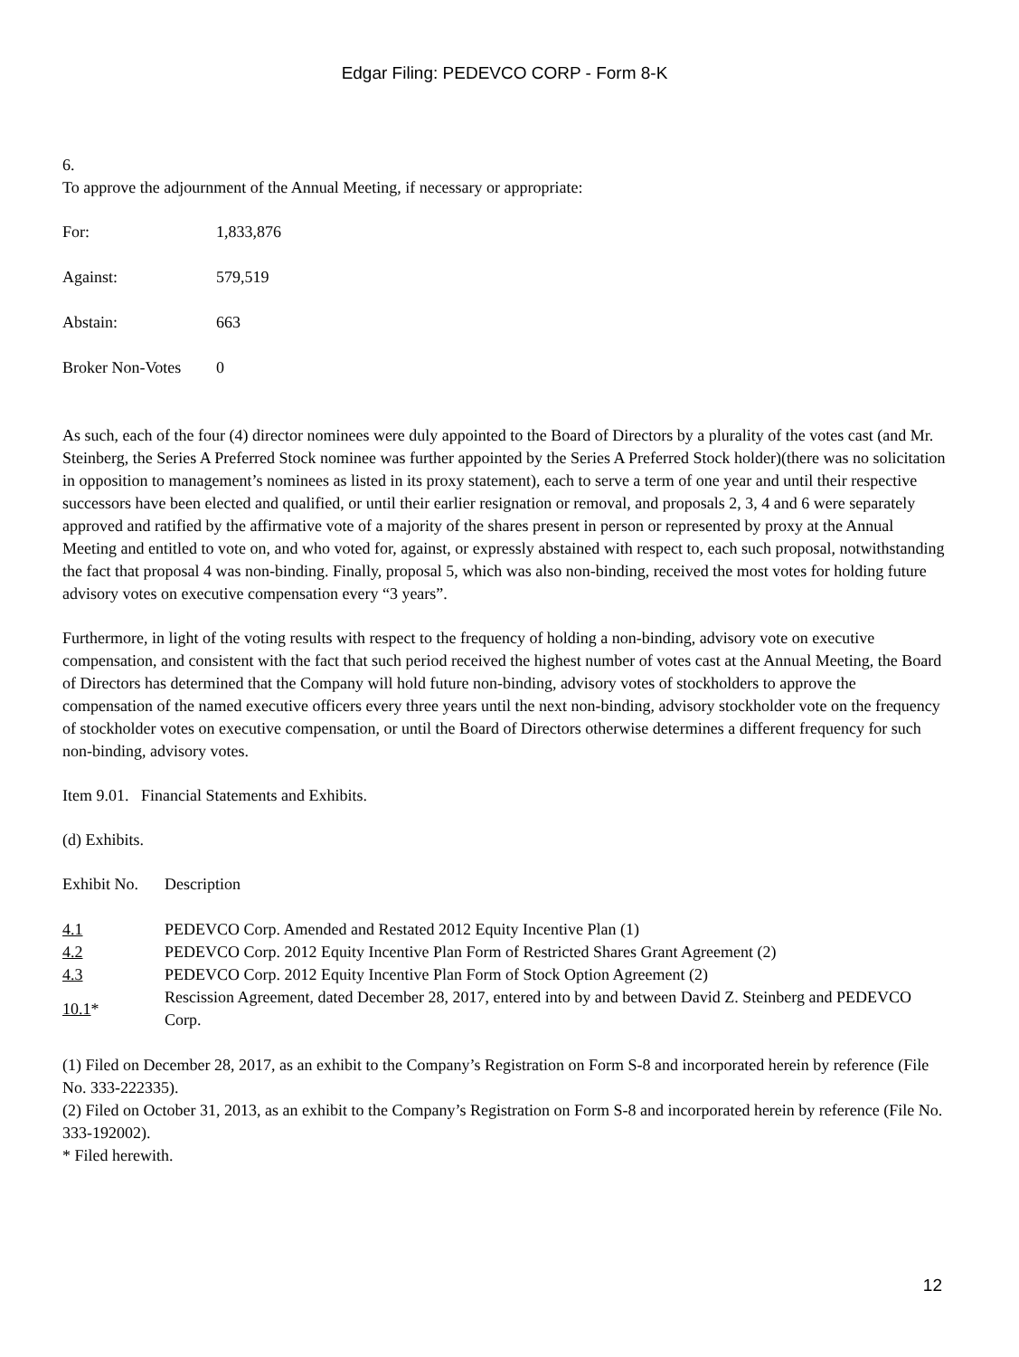Edgar Filing: PEDEVCO CORP - Form 8-K
6.
To approve the adjournment of the Annual Meeting, if necessary or appropriate:
| For: | 1,833,876 |
| Against: | 579,519 |
| Abstain: | 663 |
| Broker Non-Votes | 0 |
As such, each of the four (4) director nominees were duly appointed to the Board of Directors by a plurality of the votes cast (and Mr. Steinberg, the Series A Preferred Stock nominee was further appointed by the Series A Preferred Stock holder)(there was no solicitation in opposition to management’s nominees as listed in its proxy statement), each to serve a term of one year and until their respective successors have been elected and qualified, or until their earlier resignation or removal, and proposals 2, 3, 4 and 6 were separately approved and ratified by the affirmative vote of a majority of the shares present in person or represented by proxy at the Annual Meeting and entitled to vote on, and who voted for, against, or expressly abstained with respect to, each such proposal, notwithstanding the fact that proposal 4 was non-binding. Finally, proposal 5, which was also non-binding, received the most votes for holding future advisory votes on executive compensation every “3 years”.
Furthermore, in light of the voting results with respect to the frequency of holding a non-binding, advisory vote on executive compensation, and consistent with the fact that such period received the highest number of votes cast at the Annual Meeting, the Board of Directors has determined that the Company will hold future non-binding, advisory votes of stockholders to approve the compensation of the named executive officers every three years until the next non-binding, advisory stockholder vote on the frequency of stockholder votes on executive compensation, or until the Board of Directors otherwise determines a different frequency for such non-binding, advisory votes.
Item 9.01. Financial Statements and Exhibits.
(d) Exhibits.
| Exhibit No. | Description |
| 4.1 | PEDEVCO Corp. Amended and Restated 2012 Equity Incentive Plan (1) |
| 4.2 | PEDEVCO Corp. 2012 Equity Incentive Plan Form of Restricted Shares Grant Agreement (2) |
| 4.3 | PEDEVCO Corp. 2012 Equity Incentive Plan Form of Stock Option Agreement (2) |
| 10.1 * | Rescission Agreement, dated December 28, 2017, entered into by and between David Z. Steinberg and PEDEVCO Corp. |
(1) Filed on December 28, 2017, as an exhibit to the Company’s Registration on Form S-8 and incorporated herein by reference (File No. 333-222335).
(2) Filed on October 31, 2013, as an exhibit to the Company’s Registration on Form S-8 and incorporated herein by reference (File No. 333-192002).
* Filed herewith.
12